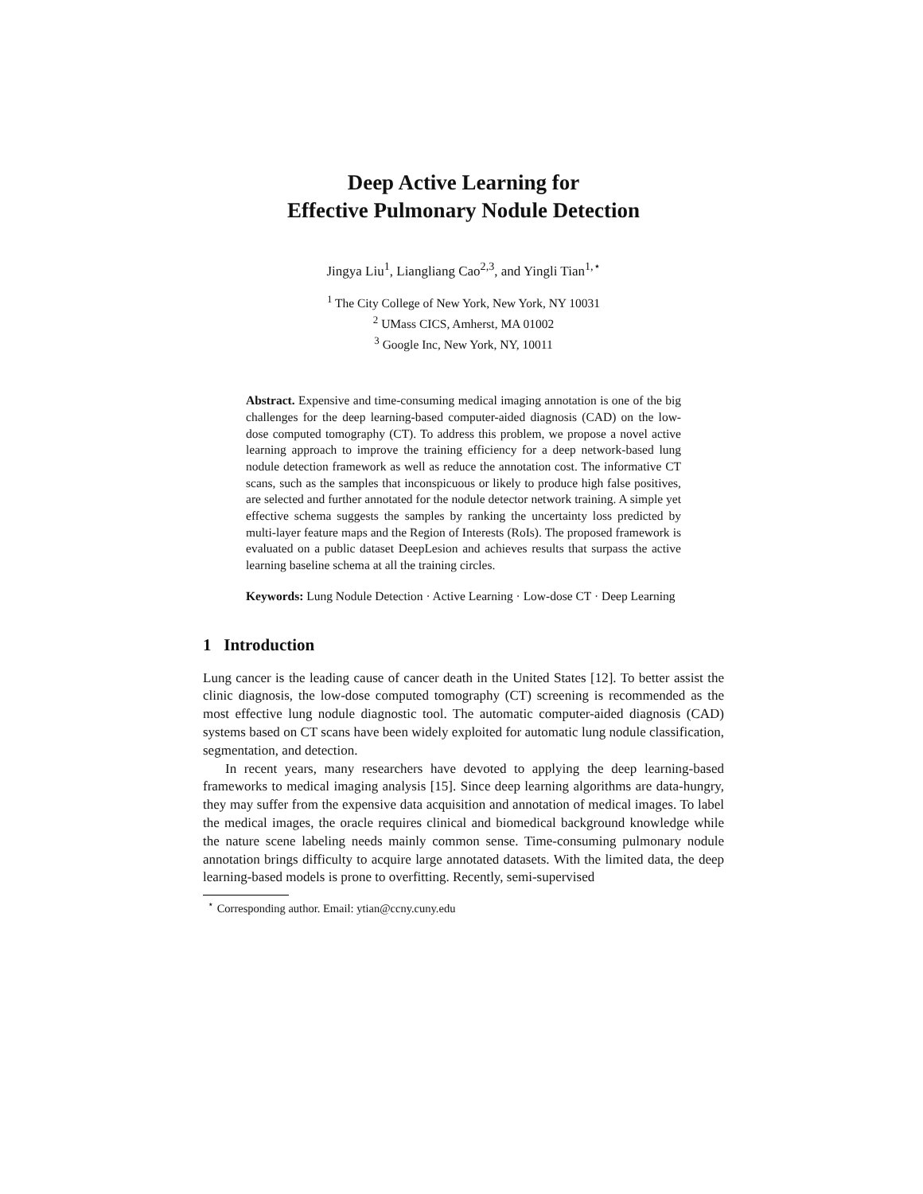Deep Active Learning for
Effective Pulmonary Nodule Detection
Jingya Liu<sup>1</sup>, Liangliang Cao<sup>2,3</sup>, and Yingli Tian<sup>1,⋆</sup>
<sup>1</sup> The City College of New York, New York, NY 10031
<sup>2</sup> UMass CICS, Amherst, MA 01002
<sup>3</sup> Google Inc, New York, NY, 10011
Abstract. Expensive and time-consuming medical imaging annotation is one of the big challenges for the deep learning-based computer-aided diagnosis (CAD) on the low-dose computed tomography (CT). To address this problem, we propose a novel active learning approach to improve the training efficiency for a deep network-based lung nodule detection framework as well as reduce the annotation cost. The informative CT scans, such as the samples that inconspicuous or likely to produce high false positives, are selected and further annotated for the nodule detector network training. A simple yet effective schema suggests the samples by ranking the uncertainty loss predicted by multi-layer feature maps and the Region of Interests (RoIs). The proposed framework is evaluated on a public dataset DeepLesion and achieves results that surpass the active learning baseline schema at all the training circles.
Keywords: Lung Nodule Detection · Active Learning · Low-dose CT · Deep Learning
1 Introduction
Lung cancer is the leading cause of cancer death in the United States [12]. To better assist the clinic diagnosis, the low-dose computed tomography (CT) screening is recommended as the most effective lung nodule diagnostic tool. The automatic computer-aided diagnosis (CAD) systems based on CT scans have been widely exploited for automatic lung nodule classification, segmentation, and detection.
In recent years, many researchers have devoted to applying the deep learning-based frameworks to medical imaging analysis [15]. Since deep learning algorithms are data-hungry, they may suffer from the expensive data acquisition and annotation of medical images. To label the medical images, the oracle requires clinical and biomedical background knowledge while the nature scene labeling needs mainly common sense. Time-consuming pulmonary nodule annotation brings difficulty to acquire large annotated datasets. With the limited data, the deep learning-based models is prone to overfitting. Recently, semi-supervised
<sup>⋆</sup> Corresponding author. Email: ytian@ccny.cuny.edu